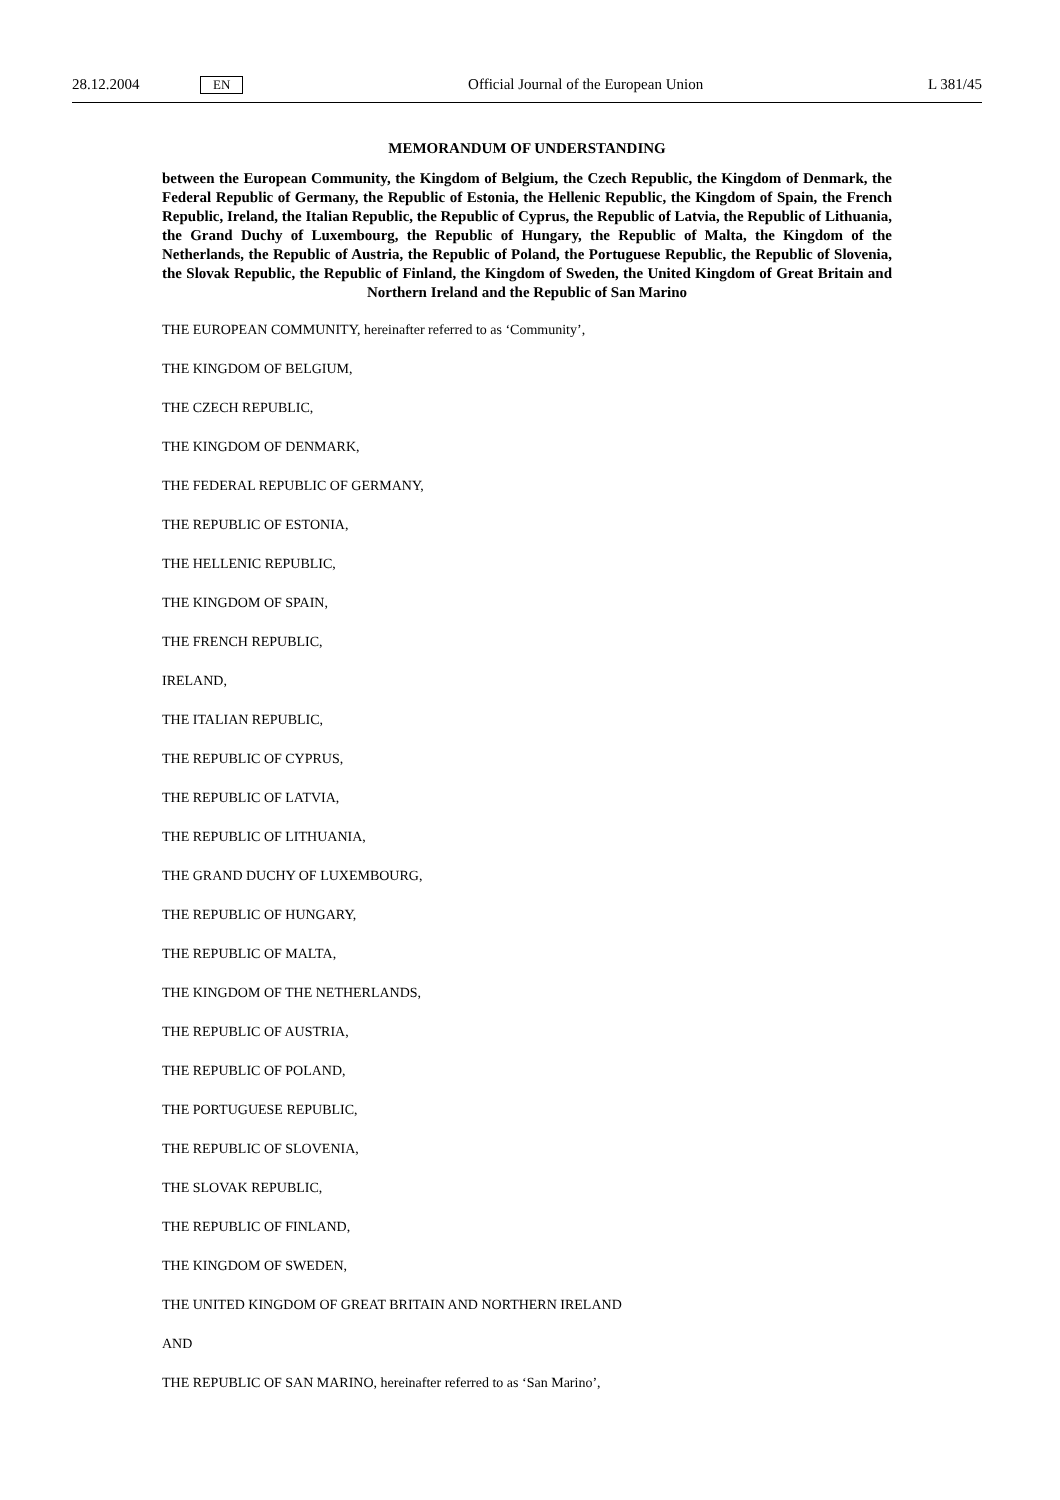28.12.2004 EN Official Journal of the European Union L 381/45
MEMORANDUM OF UNDERSTANDING
between the European Community, the Kingdom of Belgium, the Czech Republic, the Kingdom of Denmark, the Federal Republic of Germany, the Republic of Estonia, the Hellenic Republic, the Kingdom of Spain, the French Republic, Ireland, the Italian Republic, the Republic of Cyprus, the Republic of Latvia, the Republic of Lithuania, the Grand Duchy of Luxembourg, the Republic of Hungary, the Republic of Malta, the Kingdom of the Netherlands, the Republic of Austria, the Republic of Poland, the Portuguese Republic, the Republic of Slovenia, the Slovak Republic, the Republic of Finland, the Kingdom of Sweden, the United Kingdom of Great Britain and Northern Ireland and the Republic of San Marino
THE EUROPEAN COMMUNITY, hereinafter referred to as ‘Community’,
THE KINGDOM OF BELGIUM,
THE CZECH REPUBLIC,
THE KINGDOM OF DENMARK,
THE FEDERAL REPUBLIC OF GERMANY,
THE REPUBLIC OF ESTONIA,
THE HELLENIC REPUBLIC,
THE KINGDOM OF SPAIN,
THE FRENCH REPUBLIC,
IRELAND,
THE ITALIAN REPUBLIC,
THE REPUBLIC OF CYPRUS,
THE REPUBLIC OF LATVIA,
THE REPUBLIC OF LITHUANIA,
THE GRAND DUCHY OF LUXEMBOURG,
THE REPUBLIC OF HUNGARY,
THE REPUBLIC OF MALTA,
THE KINGDOM OF THE NETHERLANDS,
THE REPUBLIC OF AUSTRIA,
THE REPUBLIC OF POLAND,
THE PORTUGUESE REPUBLIC,
THE REPUBLIC OF SLOVENIA,
THE SLOVAK REPUBLIC,
THE REPUBLIC OF FINLAND,
THE KINGDOM OF SWEDEN,
THE UNITED KINGDOM OF GREAT BRITAIN AND NORTHERN IRELAND
AND
THE REPUBLIC OF SAN MARINO, hereinafter referred to as ‘San Marino’,